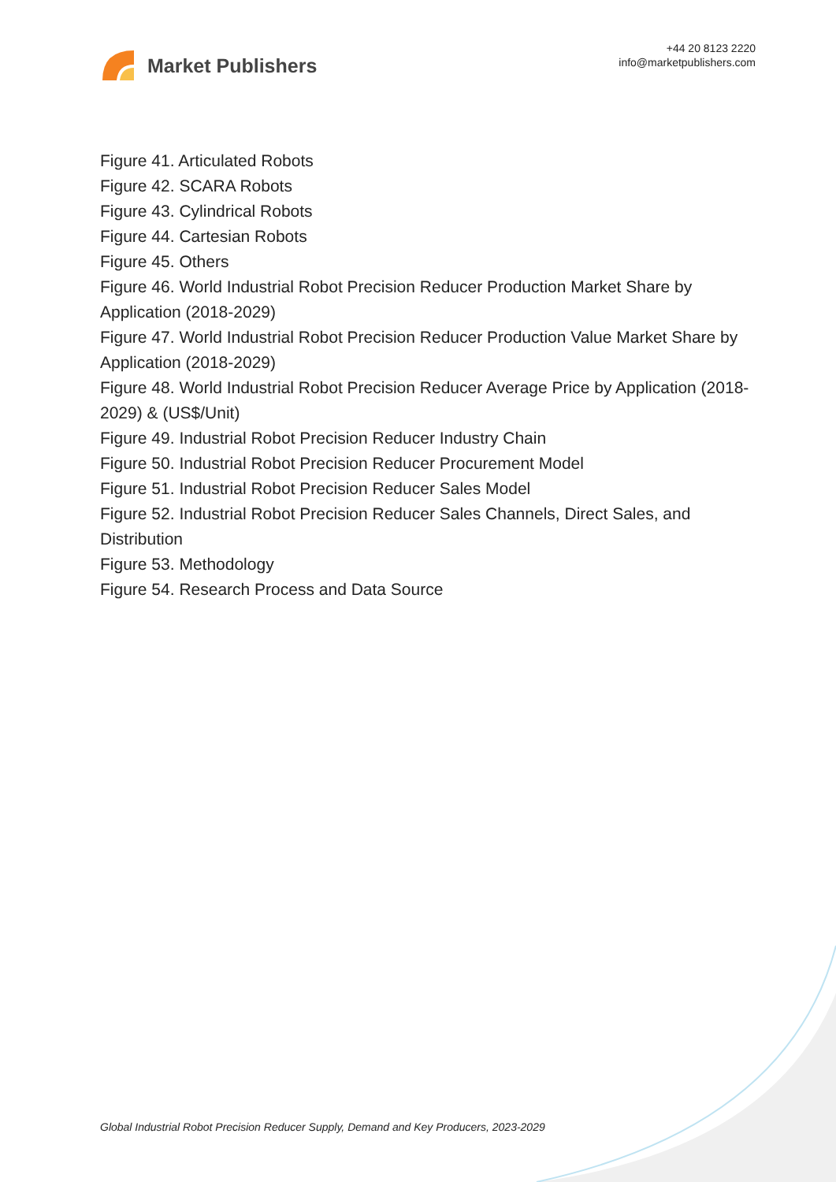Market Publishers
+44 20 8123 2220
info@marketpublishers.com
Figure 41. Articulated Robots
Figure 42. SCARA Robots
Figure 43. Cylindrical Robots
Figure 44. Cartesian Robots
Figure 45. Others
Figure 46. World Industrial Robot Precision Reducer Production Market Share by Application (2018-2029)
Figure 47. World Industrial Robot Precision Reducer Production Value Market Share by Application (2018-2029)
Figure 48. World Industrial Robot Precision Reducer Average Price by Application (2018-2029) & (US$/Unit)
Figure 49. Industrial Robot Precision Reducer Industry Chain
Figure 50. Industrial Robot Precision Reducer Procurement Model
Figure 51. Industrial Robot Precision Reducer Sales Model
Figure 52. Industrial Robot Precision Reducer Sales Channels, Direct Sales, and Distribution
Figure 53. Methodology
Figure 54. Research Process and Data Source
Global Industrial Robot Precision Reducer Supply, Demand and Key Producers, 2023-2029